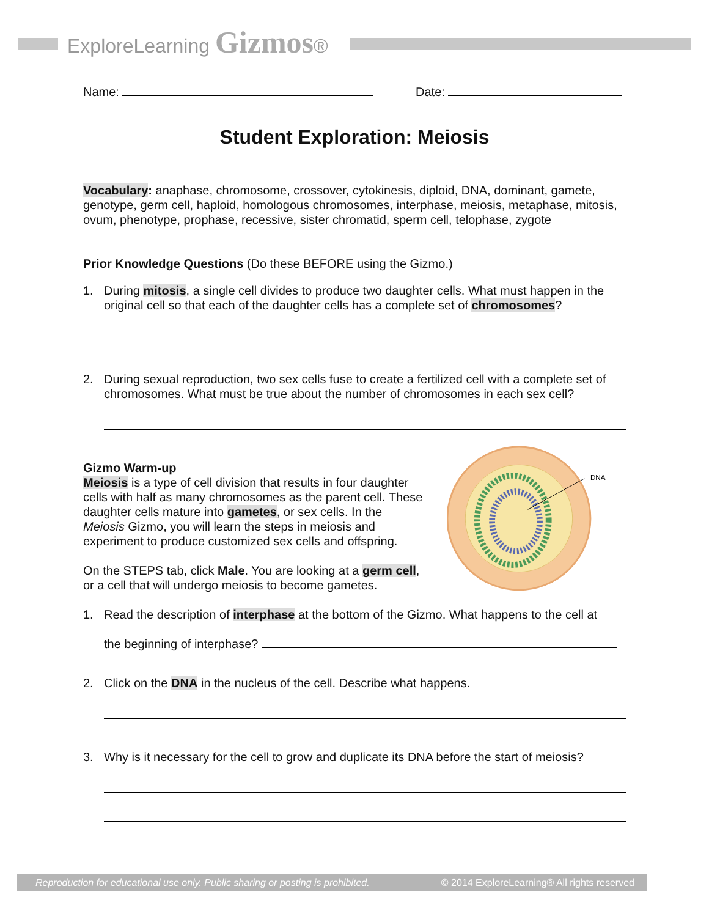ExploreLearning Gizmos®
Name: Date:
Student Exploration: Meiosis
Vocabulary: anaphase, chromosome, crossover, cytokinesis, diploid, DNA, dominant, gamete, genotype, germ cell, haploid, homologous chromosomes, interphase, meiosis, metaphase, mitosis, ovum, phenotype, prophase, recessive, sister chromatid, sperm cell, telophase, zygote
Prior Knowledge Questions (Do these BEFORE using the Gizmo.)
1. During mitosis, a single cell divides to produce two daughter cells. What must happen in the original cell so that each of the daughter cells has a complete set of chromosomes?
2. During sexual reproduction, two sex cells fuse to create a fertilized cell with a complete set of chromosomes. What must be true about the number of chromosomes in each sex cell?
Gizmo Warm-up
Meiosis is a type of cell division that results in four daughter cells with half as many chromosomes as the parent cell. These daughter cells mature into gametes, or sex cells. In the Meiosis Gizmo, you will learn the steps in meiosis and experiment to produce customized sex cells and offspring.
On the STEPS tab, click Male. You are looking at a germ cell, or a cell that will undergo meiosis to become gametes.
DNA
1. Read the description of interphase at the bottom of the Gizmo. What happens to the cell at
the beginning of interphase?
2. Click on the DNA in the nucleus of the cell. Describe what happens.
3. Why is it necessary for the cell to grow and duplicate its DNA before the start of meiosis?
Reproduction for educational use only. Public sharing or posting is prohibited. © 2014 ExploreLearning® All rights reserved